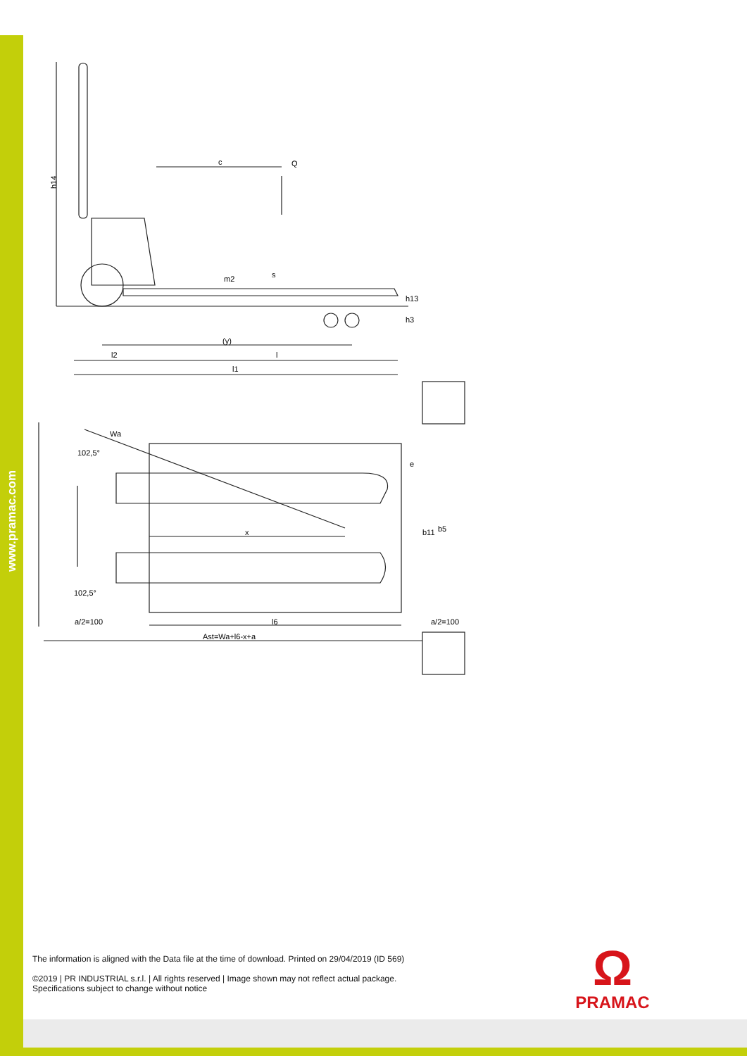www.pramac.com
h14
c
Q
m2
s
h13
h3
(y)
l2
l
l1
Wa
102,5°
102,5°
e
x
b11
b5
a/2=100
l6
a/2=100
Ast=Wa+l6-x+a
The information is aligned with the Data file at the time of download. Printed on 29/04/2019 (ID 569)
©2019 | PR INDUSTRIAL s.r.l. | All rights reserved | Image shown may not reflect actual package.
Specifications subject to change without notice
Ω
PRAMAC